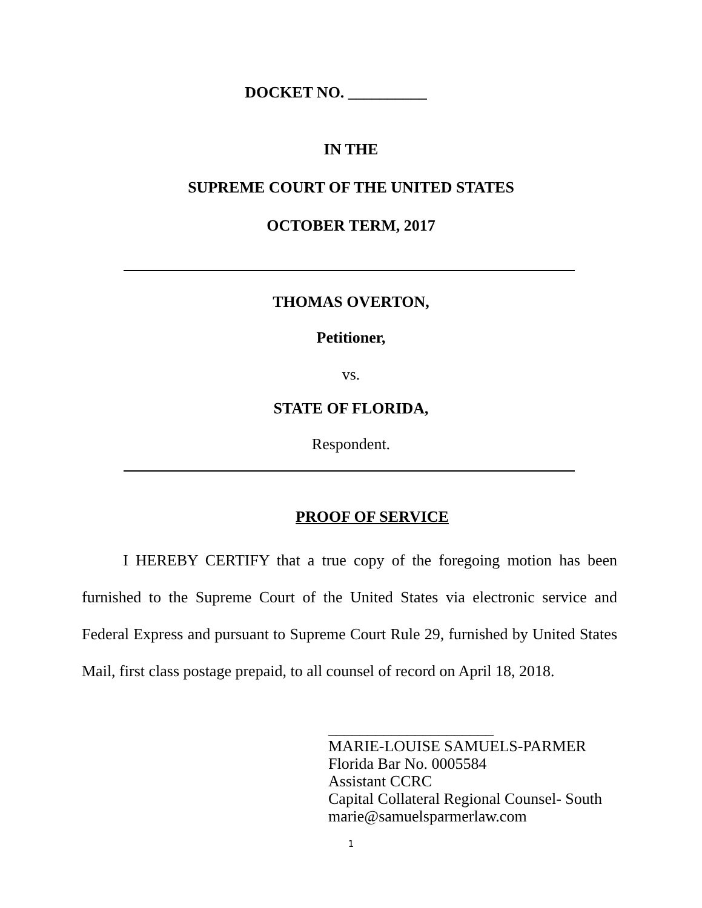DOCKET NO. __________
IN THE
SUPREME COURT OF THE UNITED STATES
OCTOBER TERM, 2017
THOMAS OVERTON,
Petitioner,
vs.
STATE OF FLORIDA,
Respondent.
PROOF OF SERVICE
I HEREBY CERTIFY that a true copy of the foregoing motion has been furnished to the Supreme Court of the United States via electronic service and Federal Express and pursuant to Supreme Court Rule 29, furnished by United States Mail, first class postage prepaid, to all counsel of record on April 18, 2018.
_____________________
MARIE-LOUISE SAMUELS-PARMER
Florida Bar No. 0005584
Assistant CCRC
Capital Collateral Regional Counsel- South
marie@samuelsparmerlaw.com
1